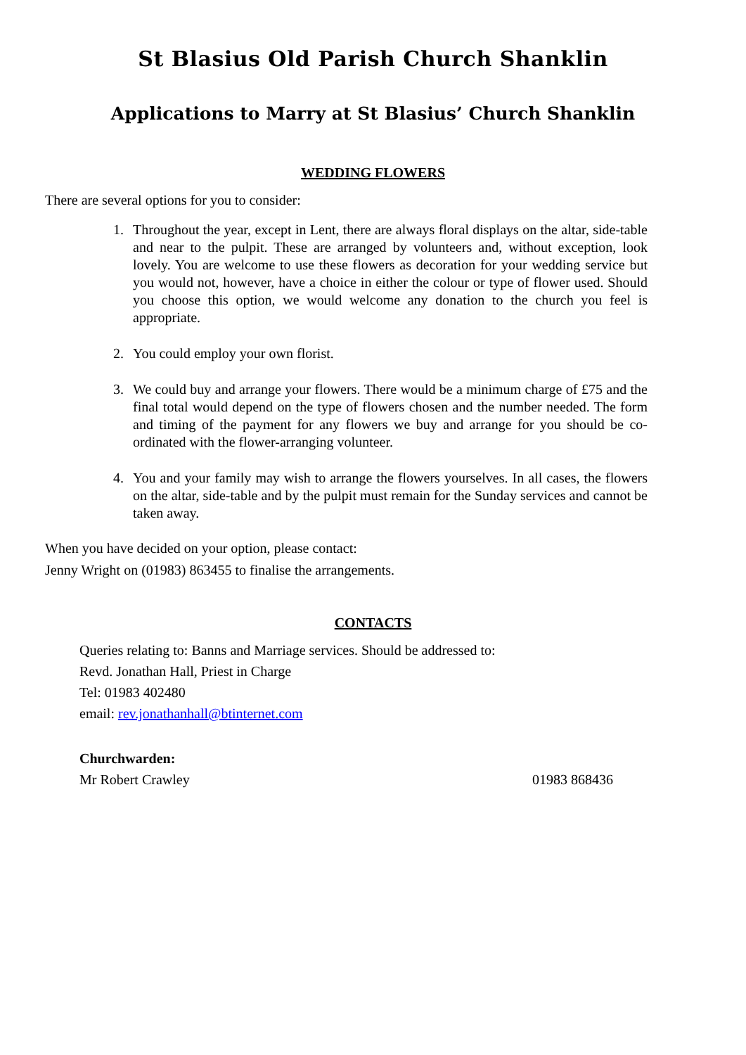St Blasius Old Parish Church Shanklin
Applications to Marry at St Blasius’ Church Shanklin
WEDDING FLOWERS
There are several options for you to consider:
1. Throughout the year, except in Lent, there are always floral displays on the altar, side-table and near to the pulpit. These are arranged by volunteers and, without exception, look lovely. You are welcome to use these flowers as decoration for your wedding service but you would not, however, have a choice in either the colour or type of flower used. Should you choose this option, we would welcome any donation to the church you feel is appropriate.
2. You could employ your own florist.
3. We could buy and arrange your flowers. There would be a minimum charge of £75 and the final total would depend on the type of flowers chosen and the number needed. The form and timing of the payment for any flowers we buy and arrange for you should be co-ordinated with the flower-arranging volunteer.
4. You and your family may wish to arrange the flowers yourselves. In all cases, the flowers on the altar, side-table and by the pulpit must remain for the Sunday services and cannot be taken away.
When you have decided on your option, please contact:
Jenny Wright on (01983) 863455 to finalise the arrangements.
CONTACTS
Queries relating to: Banns and Marriage services. Should be addressed to:
Revd. Jonathan Hall, Priest in Charge
Tel: 01983 402480
email: rev.jonathanhall@btinternet.com
Churchwarden:
Mr Robert Crawley 01983 868436